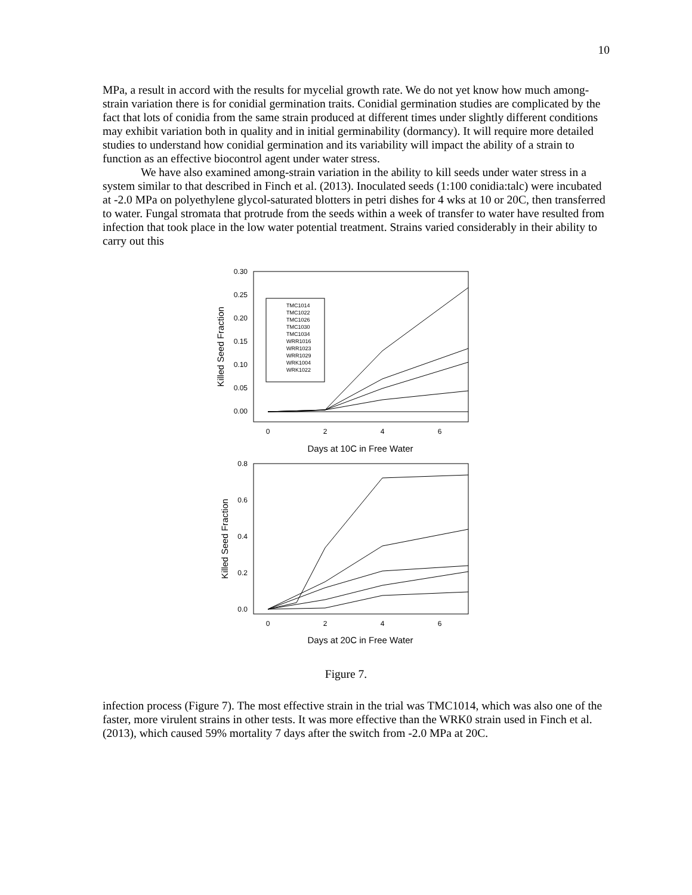10
MPa, a result in accord with the results for mycelial growth rate. We do not yet know how much among-strain variation there is for conidial germination traits. Conidial germination studies are complicated by the fact that lots of conidia from the same strain produced at different times under slightly different conditions may exhibit variation both in quality and in initial germinability (dormancy). It will require more detailed studies to understand how conidial germination and its variability will impact the ability of a strain to function as an effective biocontrol agent under water stress.
We have also examined among-strain variation in the ability to kill seeds under water stress in a system similar to that described in Finch et al. (2013). Inoculated seeds (1:100 conidia:talc) were incubated at -2.0 MPa on polyethylene glycol-saturated blotters in petri dishes for 4 wks at 10 or 20C, then transferred to water. Fungal stromata that protrude from the seeds within a week of transfer to water have resulted from infection that took place in the low water potential treatment. Strains varied considerably in their ability to carry out this
0.30
0.25
0.20
0.15
0.10
0.05
0.00
0
2
4
6
Days at 10C in Free Water
Killed Seed Fraction
TMC1014
TMC1022
TMC1026
TMC1030
TMC1034
WRR1016
WRR1023
WRR1029
WRK1004
WRK1022
0.8
0.6
0.4
0.2
0.0
0
2
4
6
Days at 20C in Free Water
Killed Seed Fraction
Figure 7.
infection process (Figure 7). The most effective strain in the trial was TMC1014, which was also one of the faster, more virulent strains in other tests. It was more effective than the WRK0 strain used in Finch et al. (2013), which caused 59% mortality 7 days after the switch from -2.0 MPa at 20C.